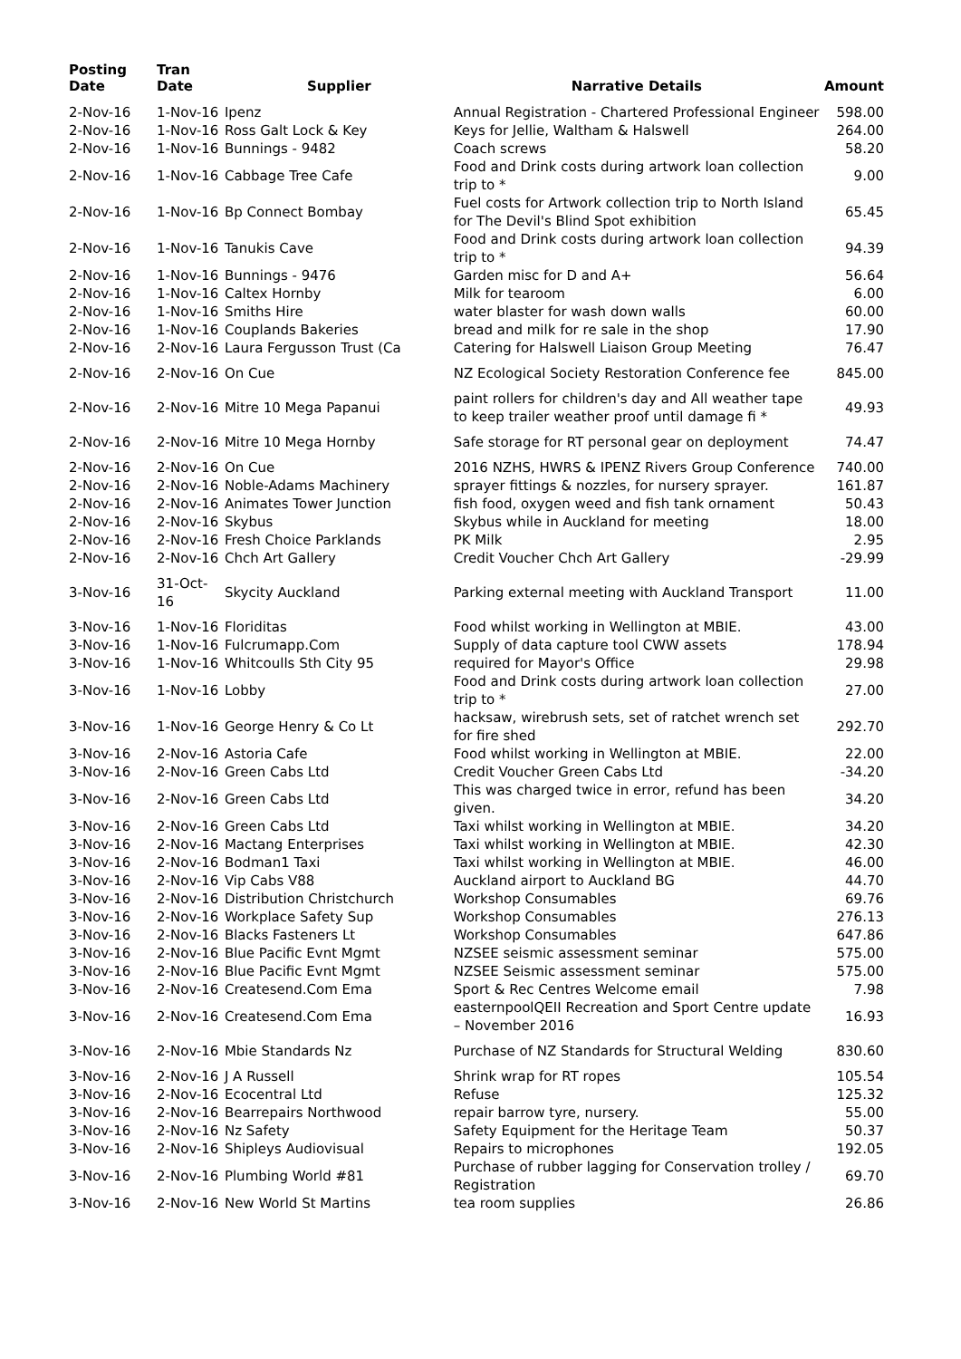| Posting Date | Tran Date | Supplier | Narrative Details | Amount |
| --- | --- | --- | --- | --- |
| 2-Nov-16 | 1-Nov-16 | Ipenz | Annual Registration - Chartered Professional Engineer | 598.00 |
| 2-Nov-16 | 1-Nov-16 | Ross Galt Lock & Key | Keys for Jellie, Waltham & Halswell | 264.00 |
| 2-Nov-16 | 1-Nov-16 | Bunnings - 9482 | Coach screws | 58.20 |
| 2-Nov-16 | 1-Nov-16 | Cabbage Tree Cafe | Food and Drink costs during artwork loan collection trip to * | 9.00 |
| 2-Nov-16 | 1-Nov-16 | Bp Connect Bombay | Fuel costs for Artwork collection trip to North Island for The Devil's Blind Spot exhibition | 65.45 |
| 2-Nov-16 | 1-Nov-16 | Tanukis Cave | Food and Drink costs during artwork loan collection trip to * | 94.39 |
| 2-Nov-16 | 1-Nov-16 | Bunnings - 9476 | Garden misc for D and A+ | 56.64 |
| 2-Nov-16 | 1-Nov-16 | Caltex Hornby | Milk for tearoom | 6.00 |
| 2-Nov-16 | 1-Nov-16 | Smiths Hire | water blaster for wash down walls | 60.00 |
| 2-Nov-16 | 1-Nov-16 | Couplands Bakeries | bread and milk for re sale in the shop | 17.90 |
| 2-Nov-16 | 2-Nov-16 | Laura Fergusson Trust (Ca | Catering for Halswell Liaison Group Meeting | 76.47 |
| 2-Nov-16 | 2-Nov-16 | On Cue | NZ Ecological Society Restoration Conference fee | 845.00 |
| 2-Nov-16 | 2-Nov-16 | Mitre 10 Mega Papanui | paint rollers for children's day and All weather tape to keep trailer weather proof until damage fi * | 49.93 |
| 2-Nov-16 | 2-Nov-16 | Mitre 10 Mega Hornby | Safe storage for RT personal gear on deployment | 74.47 |
| 2-Nov-16 | 2-Nov-16 | On Cue | 2016 NZHS, HWRS & IPENZ Rivers Group Conference | 740.00 |
| 2-Nov-16 | 2-Nov-16 | Noble-Adams Machinery | sprayer fittings & nozzles, for nursery sprayer. | 161.87 |
| 2-Nov-16 | 2-Nov-16 | Animates Tower Junction | fish food, oxygen weed and fish tank ornament | 50.43 |
| 2-Nov-16 | 2-Nov-16 | Skybus | Skybus while in Auckland for meeting | 18.00 |
| 2-Nov-16 | 2-Nov-16 | Fresh Choice Parklands | PK Milk | 2.95 |
| 2-Nov-16 | 2-Nov-16 | Chch Art Gallery | Credit Voucher Chch Art Gallery | -29.99 |
| 3-Nov-16 | 31-Oct-16 | Skycity Auckland | Parking external meeting with Auckland Transport | 11.00 |
| 3-Nov-16 | 1-Nov-16 | Floriditas | Food whilst working in Wellington at MBIE. | 43.00 |
| 3-Nov-16 | 1-Nov-16 | Fulcrumapp.Com | Supply of data capture tool CWW assets | 178.94 |
| 3-Nov-16 | 1-Nov-16 | Whitcoulls Sth City 95 | required for Mayor's Office | 29.98 |
| 3-Nov-16 | 1-Nov-16 | Lobby | Food and Drink costs during artwork loan collection trip to * | 27.00 |
| 3-Nov-16 | 1-Nov-16 | George Henry & Co Lt | hacksaw, wirebrush sets, set of ratchet wrench set for fire shed | 292.70 |
| 3-Nov-16 | 2-Nov-16 | Astoria Cafe | Food whilst working in Wellington at MBIE. | 22.00 |
| 3-Nov-16 | 2-Nov-16 | Green Cabs Ltd | Credit Voucher Green Cabs Ltd | -34.20 |
| 3-Nov-16 | 2-Nov-16 | Green Cabs Ltd | This was charged twice in error, refund has been given. | 34.20 |
| 3-Nov-16 | 2-Nov-16 | Green Cabs Ltd | Taxi whilst working in Wellington at MBIE. | 34.20 |
| 3-Nov-16 | 2-Nov-16 | Mactang Enterprises | Taxi whilst working in Wellington at MBIE. | 42.30 |
| 3-Nov-16 | 2-Nov-16 | Bodman1 Taxi | Taxi whilst working in Wellington at MBIE. | 46.00 |
| 3-Nov-16 | 2-Nov-16 | Vip Cabs V88 | Auckland airport to Auckland BG | 44.70 |
| 3-Nov-16 | 2-Nov-16 | Distribution Christchurch | Workshop Consumables | 69.76 |
| 3-Nov-16 | 2-Nov-16 | Workplace Safety Sup | Workshop Consumables | 276.13 |
| 3-Nov-16 | 2-Nov-16 | Blacks Fasteners Lt | Workshop Consumables | 647.86 |
| 3-Nov-16 | 2-Nov-16 | Blue Pacific Evnt Mgmt | NZSEE seismic assessment seminar | 575.00 |
| 3-Nov-16 | 2-Nov-16 | Blue Pacific Evnt Mgmt | NZSEE Seismic assessment seminar | 575.00 |
| 3-Nov-16 | 2-Nov-16 | Createsend.Com Ema | Sport & Rec Centres Welcome email | 7.98 |
| 3-Nov-16 | 2-Nov-16 | Createsend.Com Ema | easternpoolQEII Recreation and Sport Centre update – November 2016 | 16.93 |
| 3-Nov-16 | 2-Nov-16 | Mbie Standards Nz | Purchase of NZ Standards for Structural Welding | 830.60 |
| 3-Nov-16 | 2-Nov-16 | J A Russell | Shrink wrap for RT ropes | 105.54 |
| 3-Nov-16 | 2-Nov-16 | Ecocentral Ltd | Refuse | 125.32 |
| 3-Nov-16 | 2-Nov-16 | Bearrepairs Northwood | repair barrow tyre, nursery. | 55.00 |
| 3-Nov-16 | 2-Nov-16 | Nz Safety | Safety Equipment for the Heritage Team | 50.37 |
| 3-Nov-16 | 2-Nov-16 | Shipleys Audiovisual | Repairs to microphones | 192.05 |
| 3-Nov-16 | 2-Nov-16 | Plumbing World #81 | Purchase of rubber lagging for Conservation trolley / Registration | 69.70 |
| 3-Nov-16 | 2-Nov-16 | New World St Martins | tea room supplies | 26.86 |